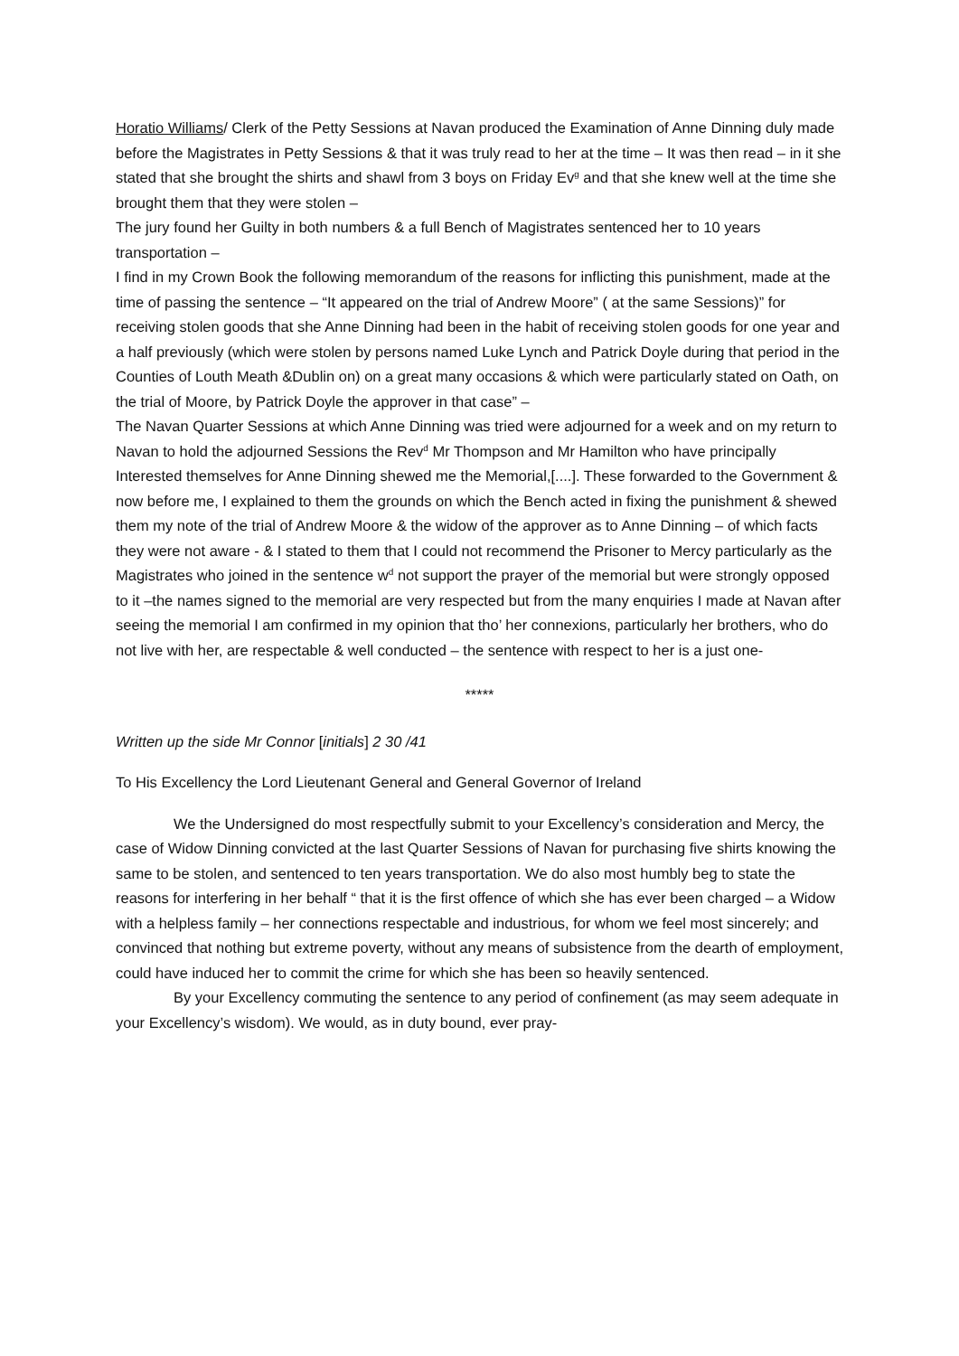Horatio Williams/ Clerk of the Petty Sessions at Navan produced the Examination of Anne Dinning duly made before the Magistrates in Petty Sessions & that it was truly read to her at the time – It was then read – in it she stated that she brought the shirts and shawl from 3 boys on Friday Ev<sup>g</sup> and that she knew well at the time she brought them that they were stolen –
The jury found her Guilty in both numbers & a full Bench of Magistrates sentenced her to 10 years transportation –
I find in my Crown Book the following memorandum of the reasons for inflicting this punishment, made at the time of passing the sentence – “It appeared on the trial of Andrew Moore” ( at the same Sessions)” for receiving stolen goods that she Anne Dinning had been in the habit of receiving stolen goods for one year and a half previously (which were stolen by persons named Luke Lynch and Patrick Doyle during that period in the Counties of Louth Meath &Dublin on) on a great many occasions & which were particularly stated on Oath, on the trial of Moore, by Patrick Doyle the approver in that case” –
The Navan Quarter Sessions at which Anne Dinning was tried were adjourned for a week and on my return to Navan to hold the adjourned Sessions the Rev<sup>d</sup> Mr Thompson and Mr Hamilton who have principally Interested themselves for Anne Dinning shewed me the Memorial,[....]. These forwarded to the Government & now before me, I explained to them the grounds on which the Bench acted in fixing the punishment & shewed them my note of the trial of Andrew Moore & the widow of the approver as to Anne Dinning – of which facts they were not aware - & I stated to them that I could not recommend the Prisoner to Mercy particularly as the Magistrates who joined in the sentence w<sup>d</sup> not support the prayer of the memorial but were strongly opposed to it –the names signed to the memorial are very respected but from the many enquiries I made at Navan after seeing the memorial I am confirmed in my opinion that tho’ her connexions, particularly her brothers, who do not live with her, are respectable & well conducted – the sentence with respect to her is a just one-
*****
Written up the side Mr Connor [initials] 2 30 /41
To His Excellency the Lord Lieutenant General and General Governor of Ireland
We the Undersigned do most respectfully submit to your Excellency’s consideration and Mercy, the case of Widow Dinning convicted at the last Quarter Sessions of Navan for purchasing five shirts knowing the same to be stolen, and sentenced to ten years transportation. We do also most humbly beg to state the reasons for interfering in her behalf “ that it is the first offence of which she has ever been charged – a Widow with a helpless family – her connections respectable and industrious, for whom we feel most sincerely; and convinced that nothing but extreme poverty, without any means of subsistence from the dearth of employment, could have induced her to commit the crime for which she has been so heavily sentenced.
By your Excellency commuting the sentence to any period of confinement (as may seem adequate in your Excellency’s wisdom). We would, as in duty bound, ever pray-